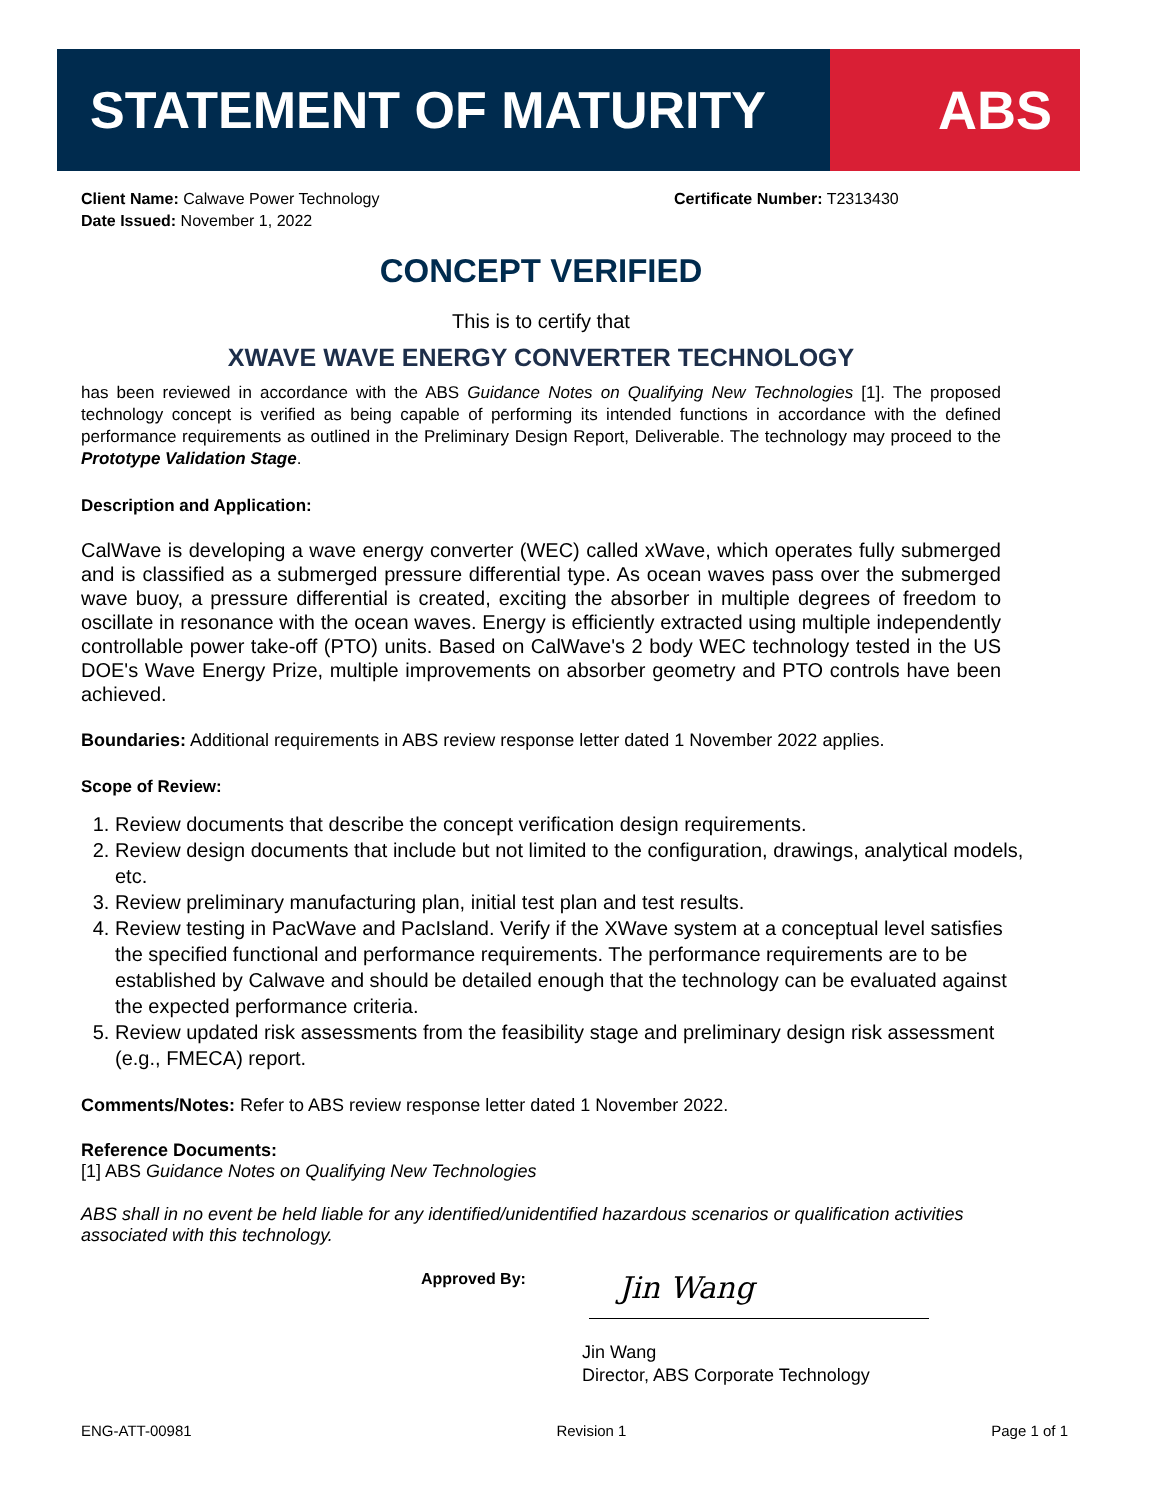STATEMENT OF MATURITY ABS
Client Name: Calwave Power Technology Certificate Number: T2313430
Date Issued: November 1, 2022
CONCEPT VERIFIED
This is to certify that
XWAVE WAVE ENERGY CONVERTER TECHNOLOGY
has been reviewed in accordance with the ABS Guidance Notes on Qualifying New Technologies [1]. The proposed technology concept is verified as being capable of performing its intended functions in accordance with the defined performance requirements as outlined in the Preliminary Design Report, Deliverable. The technology may proceed to the Prototype Validation Stage.
Description and Application:
CalWave is developing a wave energy converter (WEC) called xWave, which operates fully submerged and is classified as a submerged pressure differential type. As ocean waves pass over the submerged wave buoy, a pressure differential is created, exciting the absorber in multiple degrees of freedom to oscillate in resonance with the ocean waves. Energy is efficiently extracted using multiple independently controllable power take-off (PTO) units. Based on CalWave's 2 body WEC technology tested in the US DOE's Wave Energy Prize, multiple improvements on absorber geometry and PTO controls have been achieved.
Boundaries: Additional requirements in ABS review response letter dated 1 November 2022 applies.
Scope of Review:
1. Review documents that describe the concept verification design requirements.
2. Review design documents that include but not limited to the configuration, drawings, analytical models, etc.
3. Review preliminary manufacturing plan, initial test plan and test results.
4. Review testing in PacWave and PacIsland. Verify if the XWave system at a conceptual level satisfies the specified functional and performance requirements. The performance requirements are to be established by Calwave and should be detailed enough that the technology can be evaluated against the expected performance criteria.
5. Review updated risk assessments from the feasibility stage and preliminary design risk assessment (e.g., FMECA) report.
Comments/Notes: Refer to ABS review response letter dated 1 November 2022.
Reference Documents:
[1] ABS Guidance Notes on Qualifying New Technologies
ABS shall in no event be held liable for any identified/unidentified hazardous scenarios or qualification activities associated with this technology.
Approved By:
Jin Wang
Jin Wang
Director, ABS Corporate Technology
ENG-ATT-00981 Revision 1 Page 1 of 1